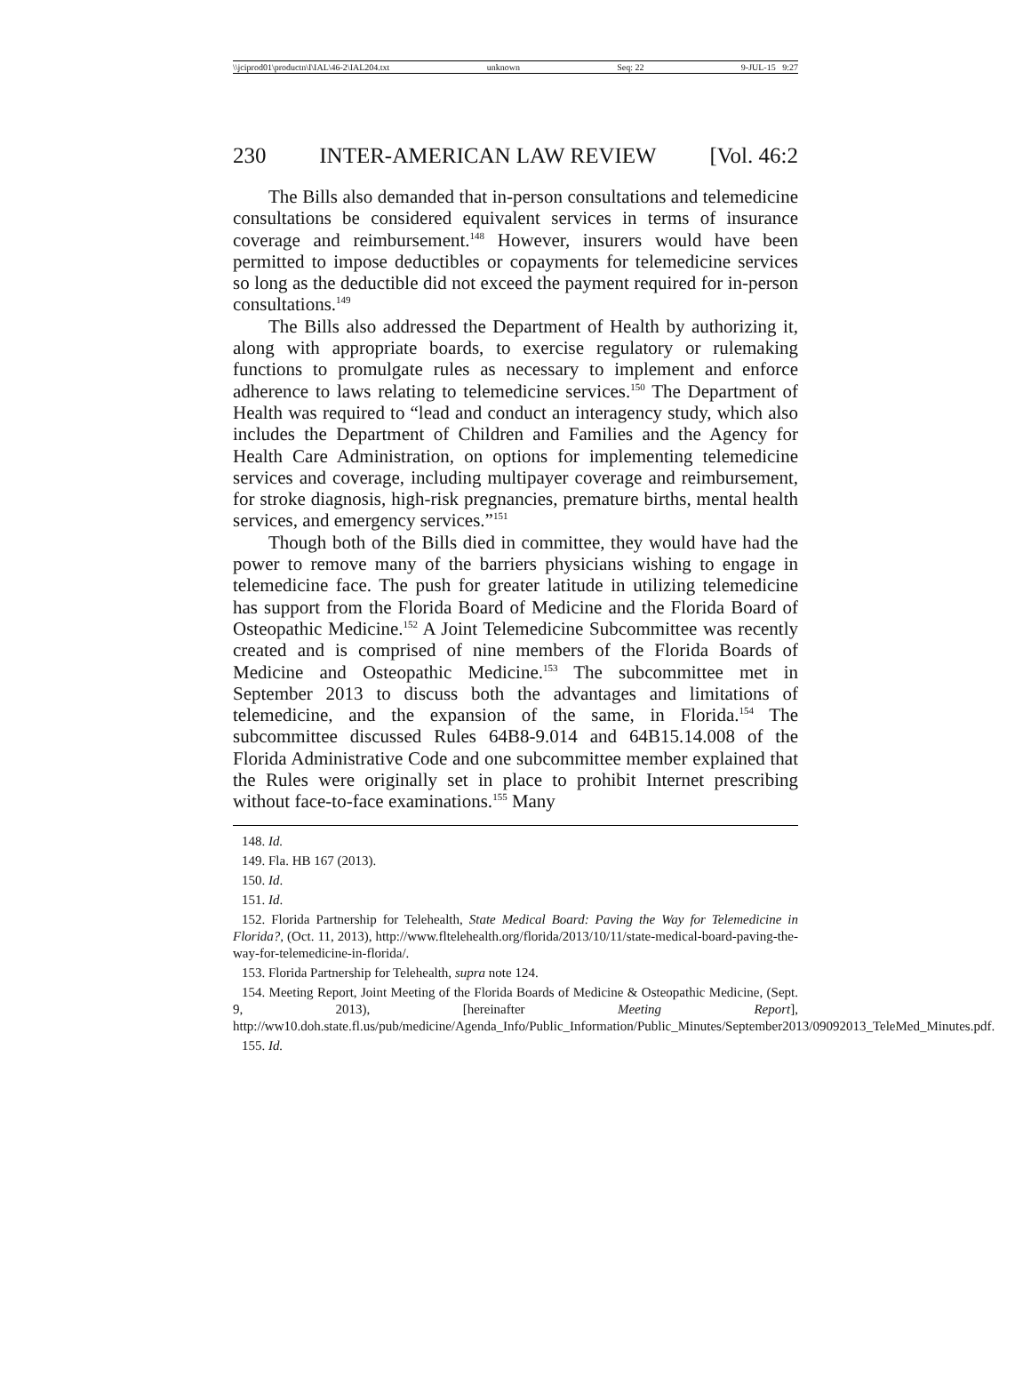\\jciprod01\productn\I\IAL\46-2\IAL204.txt unknown Seq: 22 9-JUL-15 9:27
230 INTER-AMERICAN LAW REVIEW [Vol. 46:2
The Bills also demanded that in-person consultations and telemedicine consultations be considered equivalent services in terms of insurance coverage and reimbursement.<sup>148</sup> However, insurers would have been permitted to impose deductibles or copayments for telemedicine services so long as the deductible did not exceed the payment required for in-person consultations.<sup>149</sup>
The Bills also addressed the Department of Health by authorizing it, along with appropriate boards, to exercise regulatory or rulemaking functions to promulgate rules as necessary to implement and enforce adherence to laws relating to telemedicine services.<sup>150</sup> The Department of Health was required to “lead and conduct an interagency study, which also includes the Department of Children and Families and the Agency for Health Care Administration, on options for implementing telemedicine services and coverage, including multipayer coverage and reimbursement, for stroke diagnosis, high-risk pregnancies, premature births, mental health services, and emergency services.”<sup>151</sup>
Though both of the Bills died in committee, they would have had the power to remove many of the barriers physicians wishing to engage in telemedicine face. The push for greater latitude in utilizing telemedicine has support from the Florida Board of Medicine and the Florida Board of Osteopathic Medicine.<sup>152</sup> A Joint Telemedicine Subcommittee was recently created and is comprised of nine members of the Florida Boards of Medicine and Osteopathic Medicine.<sup>153</sup> The subcommittee met in September 2013 to discuss both the advantages and limitations of telemedicine, and the expansion of the same, in Florida.<sup>154</sup> The subcommittee discussed Rules 64B8-9.014 and 64B15.14.008 of the Florida Administrative Code and one subcommittee member explained that the Rules were originally set in place to prohibit Internet prescribing without face-to-face examinations.<sup>155</sup> Many
148. Id.
149. Fla. HB 167 (2013).
150. Id.
151. Id.
152. Florida Partnership for Telehealth, State Medical Board: Paving the Way for Telemedicine in Florida?, (Oct. 11, 2013), http://www.fltelehealth.org/florida/2013/10/11/state-medical-board-paving-the-way-for-telemedicine-in-florida/.
153. Florida Partnership for Telehealth, supra note 124.
154. Meeting Report, Joint Meeting of the Florida Boards of Medicine & Osteopathic Medicine, (Sept. 9, 2013), [hereinafter Meeting Report], http://ww10.doh.state.fl.us/pub/medicine/Agenda_Info/Public_Information/Public_Minutes/September2013/09092013_TeleMed_Minutes.pdf.
155. Id.